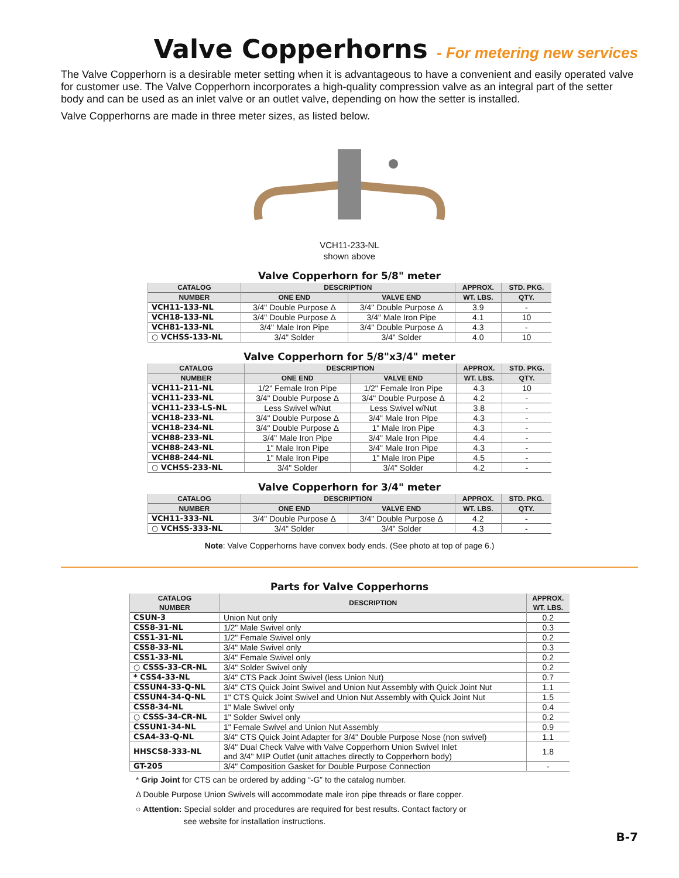Valve Copperhorns - For metering new services
The Valve Copperhorn is a desirable meter setting when it is advantageous to have a convenient and easily operated valve for customer use. The Valve Copperhorn incorporates a high-quality compression valve as an integral part of the setter body and can be used as an inlet valve or an outlet valve, depending on how the setter is installed.
Valve Copperhorns are made in three meter sizes, as listed below.
VCH11-233-NL
shown above
Valve Copperhorn for 5/8" meter
| CATALOG | DESCRIPTION | | APPROX. | STD. PKG. |
| --- | --- | --- | --- | --- |
| NUMBER | ONE END | VALVE END | WT. LBS. | QTY. |
| VCH11-133-NL | 3/4" Double Purpose Δ | 3/4" Double Purpose Δ | 3.9 | - |
| VCH18-133-NL | 3/4" Double Purpose Δ | 3/4" Male Iron Pipe | 4.1 | 10 |
| VCH81-133-NL | 3/4" Male Iron Pipe | 3/4" Double Purpose Δ | 4.3 | - |
| ○ VCHSS-133-NL | 3/4" Solder | 3/4" Solder | 4.0 | 10 |
Valve Copperhorn for 5/8"x3/4" meter
| CATALOG | DESCRIPTION | | APPROX. | STD. PKG. |
| --- | --- | --- | --- | --- |
| NUMBER | ONE END | VALVE END | WT. LBS. | QTY. |
| VCH11-211-NL | 1/2" Female Iron Pipe | 1/2" Female Iron Pipe | 4.3 | 10 |
| VCH11-233-NL | 3/4" Double Purpose Δ | 3/4" Double Purpose Δ | 4.2 | - |
| VCH11-233-LS-NL | Less Swivel w/Nut | Less Swivel w/Nut | 3.8 | - |
| VCH18-233-NL | 3/4" Double Purpose Δ | 3/4" Male Iron Pipe | 4.3 | - |
| VCH18-234-NL | 3/4" Double Purpose Δ | 1" Male Iron Pipe | 4.3 | - |
| VCH88-233-NL | 3/4" Male Iron Pipe | 3/4" Male Iron Pipe | 4.4 | - |
| VCH88-243-NL | 1" Male Iron Pipe | 3/4" Male Iron Pipe | 4.3 | - |
| VCH88-244-NL | 1" Male Iron Pipe | 1" Male Iron Pipe | 4.5 | - |
| ○ VCHSS-233-NL | 3/4" Solder | 3/4" Solder | 4.2 | - |
Valve Copperhorn for 3/4" meter
| CATALOG | DESCRIPTION | | APPROX. | STD. PKG. |
| --- | --- | --- | --- | --- |
| NUMBER | ONE END | VALVE END | WT. LBS. | QTY. |
| VCH11-333-NL | 3/4" Double Purpose Δ | 3/4" Double Purpose Δ | 4.2 | - |
| ○ VCHSS-333-NL | 3/4" Solder | 3/4" Solder | 4.3 | - |
Note: Valve Copperhorns have convex body ends. (See photo at top of page 6.)
Parts for Valve Copperhorns
| CATALOG NUMBER | DESCRIPTION | APPROX. WT. LBS. |
| --- | --- | --- |
| CSUN-3 | Union Nut only | 0.2 |
| CSS8-31-NL | 1/2" Male Swivel only | 0.3 |
| CSS1-31-NL | 1/2" Female Swivel only | 0.2 |
| CSS8-33-NL | 3/4" Male Swivel only | 0.3 |
| CSS1-33-NL | 3/4" Female Swivel only | 0.2 |
| ○ CSSS-33-CR-NL | 3/4" Solder Swivel only | 0.2 |
| * CSS4-33-NL | 3/4" CTS Pack Joint Swivel (less Union Nut) | 0.7 |
| CSSUN4-33-Q-NL | 3/4" CTS Quick Joint Swivel and Union Nut Assembly with Quick Joint Nut | 1.1 |
| CSSUN4-34-Q-NL | 1" CTS Quick Joint Swivel and Union Nut Assembly with Quick Joint Nut | 1.5 |
| CSS8-34-NL | 1" Male Swivel only | 0.4 |
| ○ CSSS-34-CR-NL | 1" Solder Swivel only | 0.2 |
| CSSUN1-34-NL | 1" Female Swivel and Union Nut Assembly | 0.9 |
| CSA4-33-Q-NL | 3/4" CTS Quick Joint Adapter for 3/4" Double Purpose Nose (non swivel) | 1.1 |
| HHSCS8-333-NL | 3/4" Dual Check Valve with Valve Copperhorn Union Swivel Inlet and 3/4" MIP Outlet (unit attaches directly to Copperhorn body) | 1.8 |
| GT-205 | 3/4" Composition Gasket for Double Purpose Connection | - |
* Grip Joint for CTS can be ordered by adding “-G” to the catalog number.
Δ Double Purpose Union Swivels will accommodate male iron pipe threads or flare copper.
○ Attention: Special solder and procedures are required for best results. Contact factory or
see website for installation instructions.
B-7